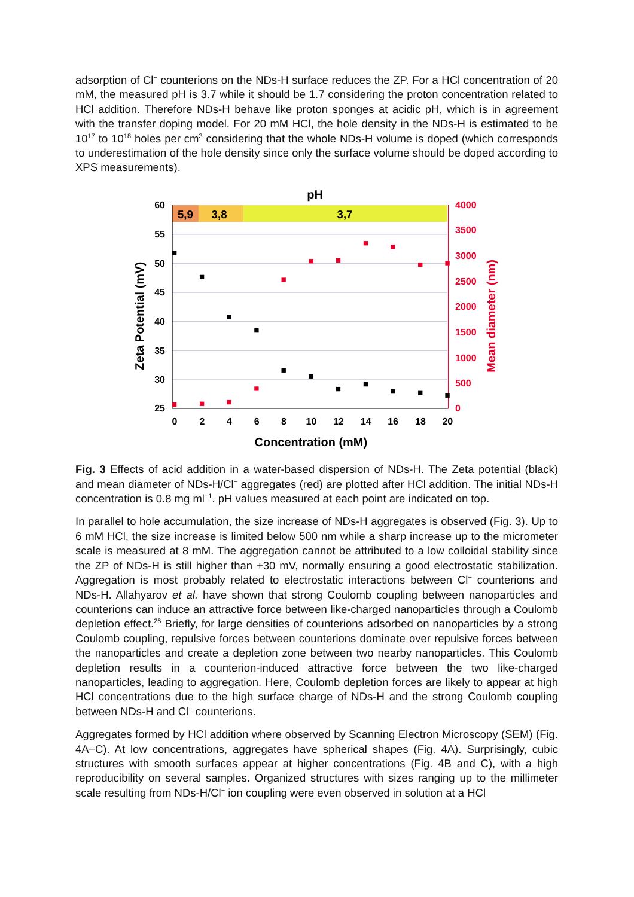adsorption of Cl<sup>−</sup> counterions on the NDs-H surface reduces the ZP. For a HCl concentration of 20 mM, the measured pH is 3.7 while it should be 1.7 considering the proton concentration related to HCl addition. Therefore NDs-H behave like proton sponges at acidic pH, which is in agreement with the transfer doping model. For 20 mM HCl, the hole density in the NDs-H is estimated to be 10<sup>17</sup> to 10<sup>18</sup> holes per cm<sup>3</sup> considering that the whole NDs-H volume is doped (which corresponds to underestimation of the hole density since only the surface volume should be doped according to XPS measurements).
pH
5,9
3,8
3,7
60
55
50
45
40
35
30
25
4000
3500
3000
2500
2000
1500
1000
500
0
0
2
4
6
8
10
12
14
16
18
20
Concentration (mM)
Zeta Potential (mV)
Mean diameter (nm)
Fig. 3 Effects of acid addition in a water-based dispersion of NDs-H. The Zeta potential (black) and mean diameter of NDs-H/Cl<sup>−</sup> aggregates (red) are plotted after HCl addition. The initial NDs-H concentration is 0.8 mg ml<sup>−1</sup>. pH values measured at each point are indicated on top.
In parallel to hole accumulation, the size increase of NDs-H aggregates is observed (Fig. 3). Up to 6 mM HCl, the size increase is limited below 500 nm while a sharp increase up to the micrometer scale is measured at 8 mM. The aggregation cannot be attributed to a low colloidal stability since the ZP of NDs-H is still higher than +30 mV, normally ensuring a good electrostatic stabilization. Aggregation is most probably related to electrostatic interactions between Cl<sup>−</sup> counterions and NDs-H. Allahyarov et al. have shown that strong Coulomb coupling between nanoparticles and counterions can induce an attractive force between like-charged nanoparticles through a Coulomb depletion effect.<sup>26</sup> Briefly, for large densities of counterions adsorbed on nanoparticles by a strong Coulomb coupling, repulsive forces between counterions dominate over repulsive forces between the nanoparticles and create a depletion zone between two nearby nanoparticles. This Coulomb depletion results in a counterion-induced attractive force between the two like-charged nanoparticles, leading to aggregation. Here, Coulomb depletion forces are likely to appear at high HCl concentrations due to the high surface charge of NDs-H and the strong Coulomb coupling between NDs-H and Cl<sup>−</sup> counterions.
Aggregates formed by HCl addition where observed by Scanning Electron Microscopy (SEM) (Fig. 4A–C). At low concentrations, aggregates have spherical shapes (Fig. 4A). Surprisingly, cubic structures with smooth surfaces appear at higher concentrations (Fig. 4B and C), with a high reproducibility on several samples. Organized structures with sizes ranging up to the millimeter scale resulting from NDs-H/Cl<sup>−</sup> ion coupling were even observed in solution at a HCl